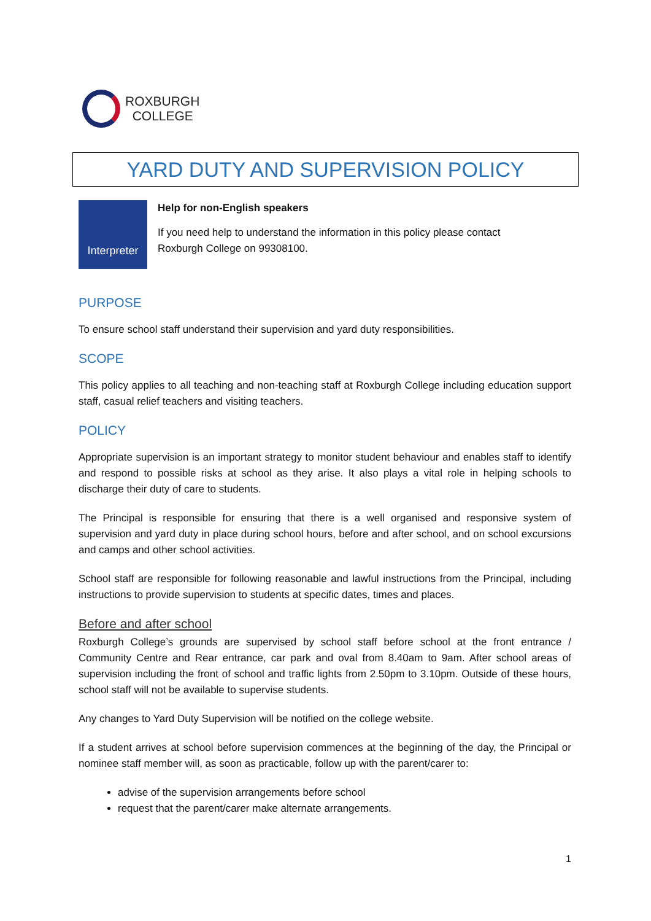ROXBURGH
COLLEGE
YARD DUTY AND SUPERVISION POLICY
Interpreter
Help for non-English speakers
If you need help to understand the information in this policy please contact
Roxburgh College on 99308100.
PURPOSE
To ensure school staff understand their supervision and yard duty responsibilities.
SCOPE
This policy applies to all teaching and non-teaching staff at Roxburgh College including education support staff, casual relief teachers and visiting teachers.
POLICY
Appropriate supervision is an important strategy to monitor student behaviour and enables staff to identify and respond to possible risks at school as they arise. It also plays a vital role in helping schools to discharge their duty of care to students.
The Principal is responsible for ensuring that there is a well organised and responsive system of supervision and yard duty in place during school hours, before and after school, and on school excursions and camps and other school activities.
School staff are responsible for following reasonable and lawful instructions from the Principal, including instructions to provide supervision to students at specific dates, times and places.
Before and after school
Roxburgh College’s grounds are supervised by school staff before school at the front entrance / Community Centre and Rear entrance, car park and oval from 8.40am to 9am. After school areas of supervision including the front of school and traffic lights from 2.50pm to 3.10pm. Outside of these hours, school staff will not be available to supervise students.
Any changes to Yard Duty Supervision will be notified on the college website.
If a student arrives at school before supervision commences at the beginning of the day, the Principal or nominee staff member will, as soon as practicable, follow up with the parent/carer to:
advise of the supervision arrangements before school
request that the parent/carer make alternate arrangements.
1